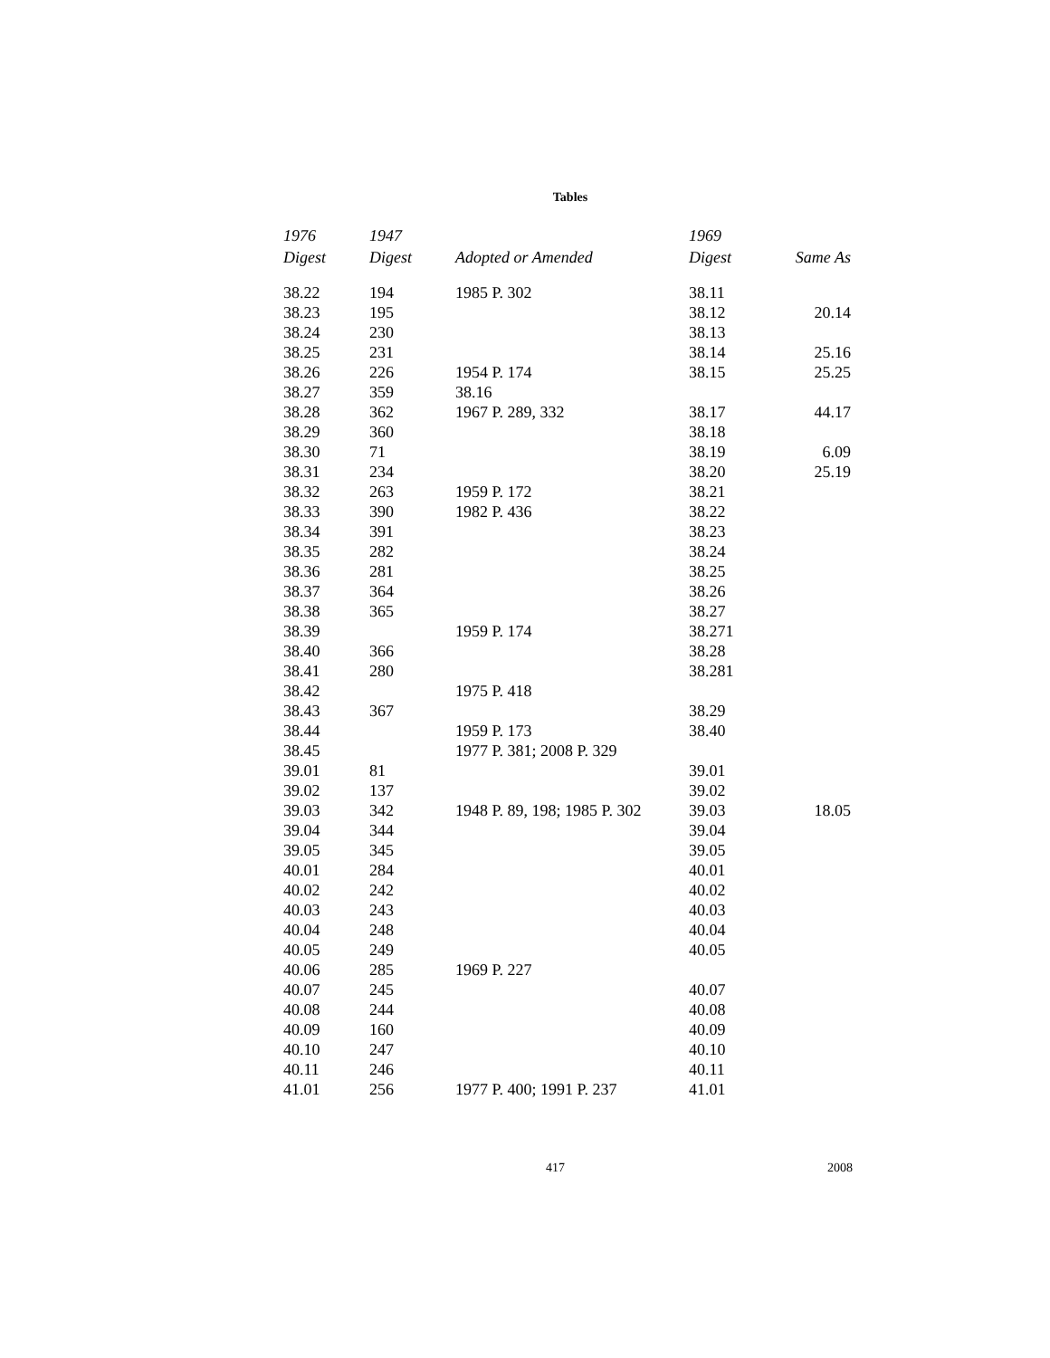Tables
| 1976 Digest | 1947 Digest | Adopted or Amended | 1969 Digest | Same As |
| --- | --- | --- | --- | --- |
| 38.22 | 194 | 1985 P. 302 | 38.11 | |
| 38.23 | 195 | | 38.12 | 20.14 |
| 38.24 | 230 | | 38.13 | |
| 38.25 | 231 | | 38.14 | 25.16 |
| 38.26 | 226 | 1954 P. 174 | 38.15 | 25.25 |
| 38.27 | 359 | 38.16 | | |
| 38.28 | 362 | 1967 P. 289, 332 | 38.17 | 44.17 |
| 38.29 | 360 | | 38.18 | |
| 38.30 | 71 | | 38.19 | 6.09 |
| 38.31 | 234 | | 38.20 | 25.19 |
| 38.32 | 263 | 1959 P. 172 | 38.21 | |
| 38.33 | 390 | 1982 P. 436 | 38.22 | |
| 38.34 | 391 | | 38.23 | |
| 38.35 | 282 | | 38.24 | |
| 38.36 | 281 | | 38.25 | |
| 38.37 | 364 | | 38.26 | |
| 38.38 | 365 | | 38.27 | |
| 38.39 | | 1959 P. 174 | 38.271 | |
| 38.40 | 366 | | 38.28 | |
| 38.41 | 280 | | 38.281 | |
| 38.42 | | 1975 P. 418 | | |
| 38.43 | 367 | | 38.29 | |
| 38.44 | | 1959 P. 173 | 38.40 | |
| 38.45 | | 1977 P. 381; 2008 P. 329 | | |
| 39.01 | 81 | | 39.01 | |
| 39.02 | 137 | | 39.02 | |
| 39.03 | 342 | 1948 P. 89, 198; 1985 P. 302 | 39.03 | 18.05 |
| 39.04 | 344 | | 39.04 | |
| 39.05 | 345 | | 39.05 | |
| 40.01 | 284 | | 40.01 | |
| 40.02 | 242 | | 40.02 | |
| 40.03 | 243 | | 40.03 | |
| 40.04 | 248 | | 40.04 | |
| 40.05 | 249 | | 40.05 | |
| 40.06 | 285 | 1969 P. 227 | | |
| 40.07 | 245 | | 40.07 | |
| 40.08 | 244 | | 40.08 | |
| 40.09 | 160 | | 40.09 | |
| 40.10 | 247 | | 40.10 | |
| 40.11 | 246 | | 40.11 | |
| 41.01 | 256 | 1977 P. 400; 1991 P. 237 | 41.01 | |
417 2008